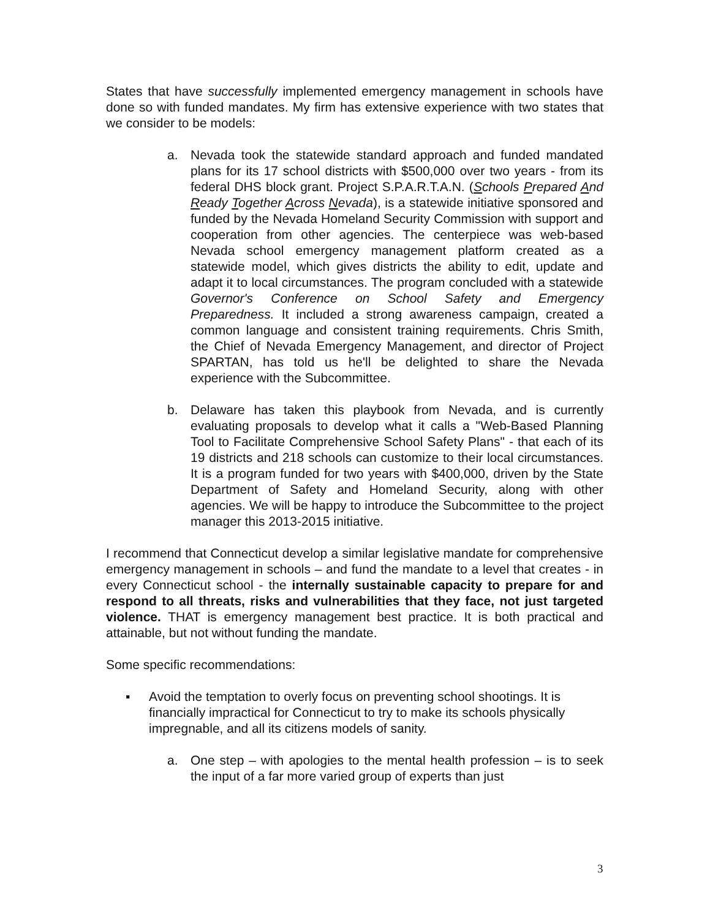States that have successfully implemented emergency management in schools have done so with funded mandates. My firm has extensive experience with two states that we consider to be models:
a. Nevada took the statewide standard approach and funded mandated plans for its 17 school districts with $500,000 over two years - from its federal DHS block grant. Project S.P.A.R.T.A.N. (Schools Prepared And Ready Together Across Nevada), is a statewide initiative sponsored and funded by the Nevada Homeland Security Commission with support and cooperation from other agencies. The centerpiece was web-based Nevada school emergency management platform created as a statewide model, which gives districts the ability to edit, update and adapt it to local circumstances. The program concluded with a statewide Governor's Conference on School Safety and Emergency Preparedness. It included a strong awareness campaign, created a common language and consistent training requirements. Chris Smith, the Chief of Nevada Emergency Management, and director of Project SPARTAN, has told us he'll be delighted to share the Nevada experience with the Subcommittee.
b. Delaware has taken this playbook from Nevada, and is currently evaluating proposals to develop what it calls a "Web-Based Planning Tool to Facilitate Comprehensive School Safety Plans" - that each of its 19 districts and 218 schools can customize to their local circumstances. It is a program funded for two years with $400,000, driven by the State Department of Safety and Homeland Security, along with other agencies. We will be happy to introduce the Subcommittee to the project manager this 2013-2015 initiative.
I recommend that Connecticut develop a similar legislative mandate for comprehensive emergency management in schools – and fund the mandate to a level that creates - in every Connecticut school - the internally sustainable capacity to prepare for and respond to all threats, risks and vulnerabilities that they face, not just targeted violence. THAT is emergency management best practice. It is both practical and attainable, but not without funding the mandate.
Some specific recommendations:
▪ Avoid the temptation to overly focus on preventing school shootings. It is financially impractical for Connecticut to try to make its schools physically impregnable, and all its citizens models of sanity.
a. One step – with apologies to the mental health profession – is to seek the input of a far more varied group of experts than just
3